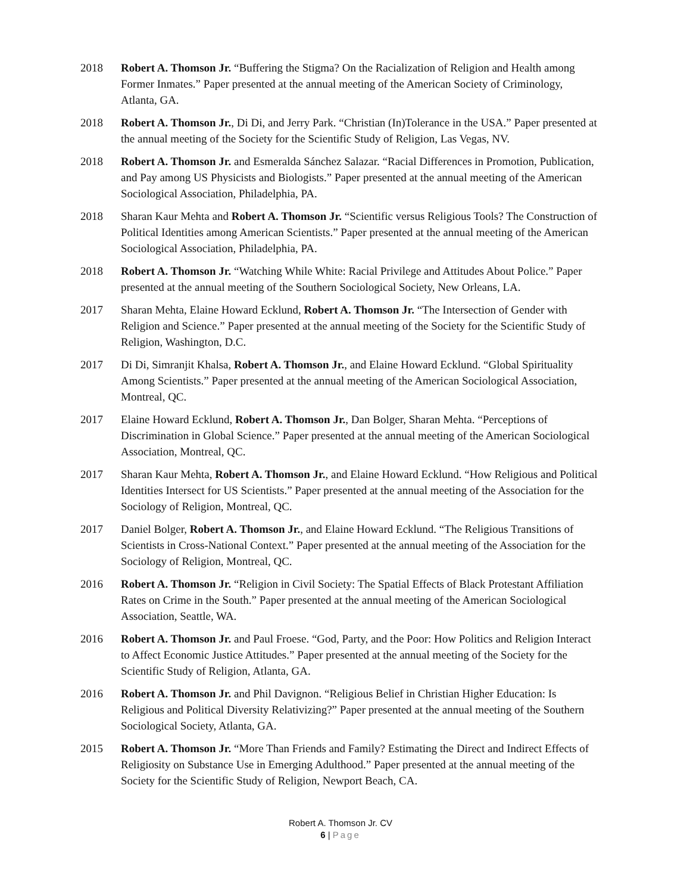2018 Robert A. Thomson Jr. “Buffering the Stigma? On the Racialization of Religion and Health among Former Inmates.” Paper presented at the annual meeting of the American Society of Criminology, Atlanta, GA.
2018 Robert A. Thomson Jr., Di Di, and Jerry Park. “Christian (In)Tolerance in the USA.” Paper presented at the annual meeting of the Society for the Scientific Study of Religion, Las Vegas, NV.
2018 Robert A. Thomson Jr. and Esmeralda Sánchez Salazar. “Racial Differences in Promotion, Publication, and Pay among US Physicists and Biologists.” Paper presented at the annual meeting of the American Sociological Association, Philadelphia, PA.
2018 Sharan Kaur Mehta and Robert A. Thomson Jr. “Scientific versus Religious Tools? The Construction of Political Identities among American Scientists.” Paper presented at the annual meeting of the American Sociological Association, Philadelphia, PA.
2018 Robert A. Thomson Jr. “Watching While White: Racial Privilege and Attitudes About Police.” Paper presented at the annual meeting of the Southern Sociological Society, New Orleans, LA.
2017 Sharan Mehta, Elaine Howard Ecklund, Robert A. Thomson Jr. “The Intersection of Gender with Religion and Science.” Paper presented at the annual meeting of the Society for the Scientific Study of Religion, Washington, D.C.
2017 Di Di, Simranjit Khalsa, Robert A. Thomson Jr., and Elaine Howard Ecklund. “Global Spirituality Among Scientists.” Paper presented at the annual meeting of the American Sociological Association, Montreal, QC.
2017 Elaine Howard Ecklund, Robert A. Thomson Jr., Dan Bolger, Sharan Mehta. “Perceptions of Discrimination in Global Science.” Paper presented at the annual meeting of the American Sociological Association, Montreal, QC.
2017 Sharan Kaur Mehta, Robert A. Thomson Jr., and Elaine Howard Ecklund. “How Religious and Political Identities Intersect for US Scientists.” Paper presented at the annual meeting of the Association for the Sociology of Religion, Montreal, QC.
2017 Daniel Bolger, Robert A. Thomson Jr., and Elaine Howard Ecklund. “The Religious Transitions of Scientists in Cross-National Context.” Paper presented at the annual meeting of the Association for the Sociology of Religion, Montreal, QC.
2016 Robert A. Thomson Jr. “Religion in Civil Society: The Spatial Effects of Black Protestant Affiliation Rates on Crime in the South.” Paper presented at the annual meeting of the American Sociological Association, Seattle, WA.
2016 Robert A. Thomson Jr. and Paul Froese. “God, Party, and the Poor: How Politics and Religion Interact to Affect Economic Justice Attitudes.” Paper presented at the annual meeting of the Society for the Scientific Study of Religion, Atlanta, GA.
2016 Robert A. Thomson Jr. and Phil Davignon. “Religious Belief in Christian Higher Education: Is Religious and Political Diversity Relativizing?” Paper presented at the annual meeting of the Southern Sociological Society, Atlanta, GA.
2015 Robert A. Thomson Jr. “More Than Friends and Family? Estimating the Direct and Indirect Effects of Religiosity on Substance Use in Emerging Adulthood.” Paper presented at the annual meeting of the Society for the Scientific Study of Religion, Newport Beach, CA.
Robert A. Thomson Jr. CV
6 | Page